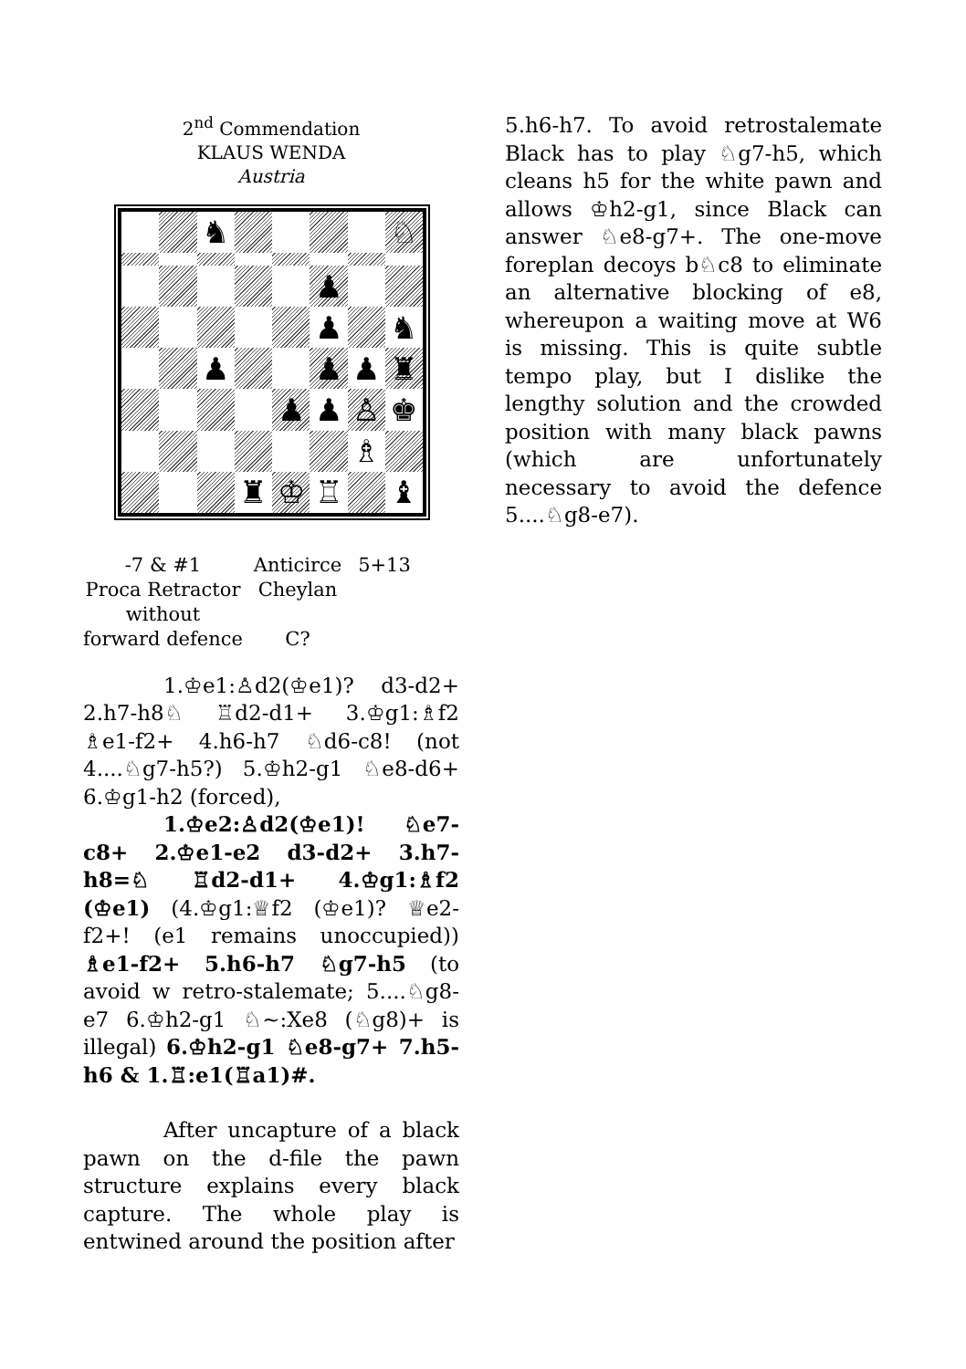2<sup>nd</sup> Commendation
KLAUS WENDA
Austria
♞
♘
♟
♟
♞
♟
♟
♟
♜
♟
♟
♙
♚
♗
♜
♔
♖
♝
-7 & #1
Anticirce
5+13
Proca Retractor
without
forward defence
Cheylan
C?
1.♔e1:♙d2(♔e1)? d3-d2+ 2.h7-h8♘ ♖d2-d1+ 3.♔g1:♗f2 ♗e1-f2+ 4.h6-h7 ♘d6-c8! (not 4....♘g7-h5?) 5.♔h2-g1 ♘e8-d6+ 6.♔g1-h2 (forced),
1.♔e2:♙d2(♔e1)! ♘e7-c8+ 2.♔e1-e2 d3-d2+ 3.h7-h8=♘ ♖d2-d1+ 4.♔g1:♗f2 (♔e1) (4.♔g1:♕f2 (♔e1)? ♕e2-f2+! (e1 remains unoccupied)) ♗e1-f2+ 5.h6-h7 ♘g7-h5 (to avoid w retro-stalemate; 5....♘g8-e7 6.♔h2-g1 ♘~:Xe8 (♘g8)+ is illegal) 6.♔h2-g1 ♘e8-g7+ 7.h5-h6 & 1.♖:e1(♖a1)#.
After uncapture of a black pawn on the d-file the pawn structure explains every black capture. The whole play is entwined around the position after
5.h6-h7. To avoid retrostalemate Black has to play ♘g7-h5, which cleans h5 for the white pawn and allows ♔h2-g1, since Black can answer ♘e8-g7+. The one-move foreplan decoys b♘c8 to eliminate an alternative blocking of e8, whereupon a waiting move at W6 is missing. This is quite subtle tempo play, but I dislike the lengthy solution and the crowded position with many black pawns (which are unfortunately necessary to avoid the defence 5....♘g8-e7).